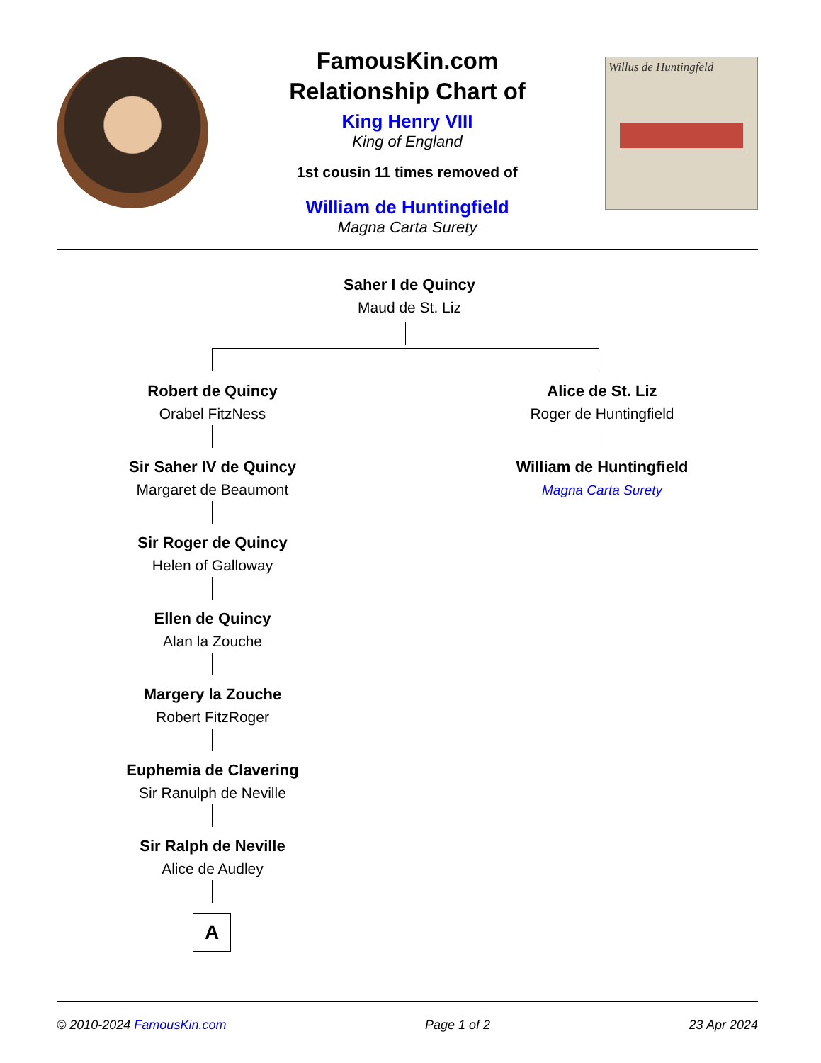FamousKin.com
Relationship Chart of
King Henry VIII
King of England
1st cousin 11 times removed of
William de Huntingfield
Magna Carta Surety
Willus de Huntingfeld
Saher I de Quincy
Maud de St. Liz
Robert de Quincy
Orabel FitzNess
Alice de St. Liz
Roger de Huntingfield
Sir Saher IV de Quincy
Margaret de Beaumont
William de Huntingfield
Magna Carta Surety
Sir Roger de Quincy
Helen of Galloway
Ellen de Quincy
Alan la Zouche
Margery la Zouche
Robert FitzRoger
Euphemia de Clavering
Sir Ranulph de Neville
Sir Ralph de Neville
Alice de Audley
A
© 2010-2024 FamousKin.com Page 1 of 2 23 Apr 2024